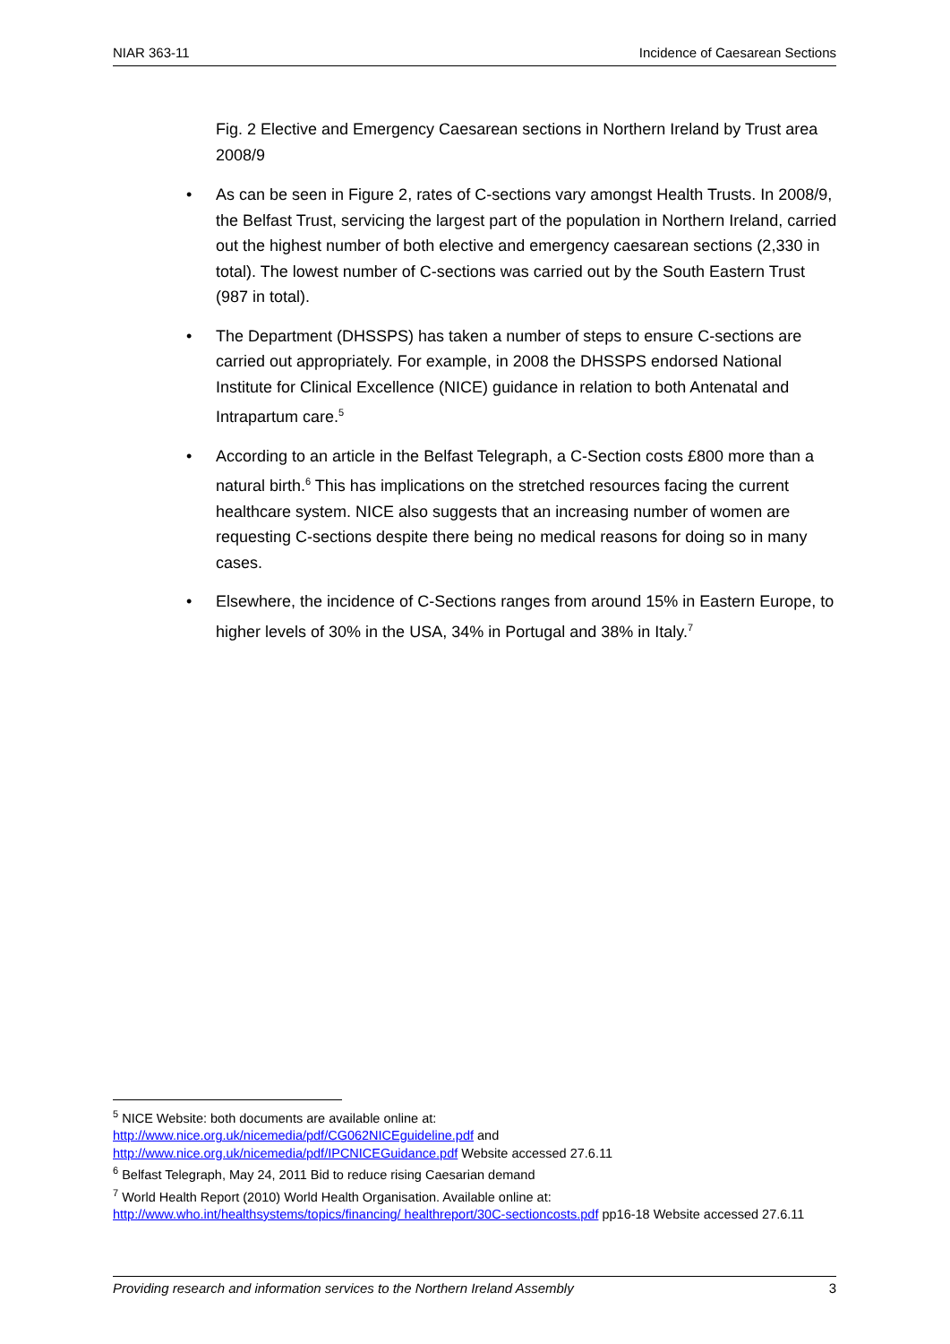NIAR 363-11 Incidence of Caesarean Sections
Fig. 2 Elective and Emergency Caesarean sections in Northern Ireland by Trust area 2008/9
• As can be seen in Figure 2, rates of C-sections vary amongst Health Trusts. In 2008/9, the Belfast Trust, servicing the largest part of the population in Northern Ireland, carried out the highest number of both elective and emergency caesarean sections (2,330 in total). The lowest number of C-sections was carried out by the South Eastern Trust (987 in total).
• The Department (DHSSPS) has taken a number of steps to ensure C-sections are carried out appropriately. For example, in 2008 the DHSSPS endorsed National Institute for Clinical Excellence (NICE) guidance in relation to both Antenatal and Intrapartum care.<sup>5</sup>
• According to an article in the Belfast Telegraph, a C-Section costs £800 more than a natural birth.<sup>6</sup> This has implications on the stretched resources facing the current healthcare system. NICE also suggests that an increasing number of women are requesting C-sections despite there being no medical reasons for doing so in many cases.
• Elsewhere, the incidence of C-Sections ranges from around 15% in Eastern Europe, to higher levels of 30% in the USA, 34% in Portugal and 38% in Italy.<sup>7</sup>
<sup>5</sup> NICE Website: both documents are available online at:
http://www.nice.org.uk/nicemedia/pdf/CG062NICEguideline.pdf and
http://www.nice.org.uk/nicemedia/pdf/IPCNICEGuidance.pdf Website accessed 27.6.11
<sup>6</sup> Belfast Telegraph, May 24, 2011 Bid to reduce rising Caesarian demand
<sup>7</sup> World Health Report (2010) World Health Organisation. Available online at:
http://www.who.int/healthsystems/topics/financing/ healthreport/30C-sectioncosts.pdf pp16-18 Website accessed 27.6.11
Providing research and information services to the Northern Ireland Assembly 3